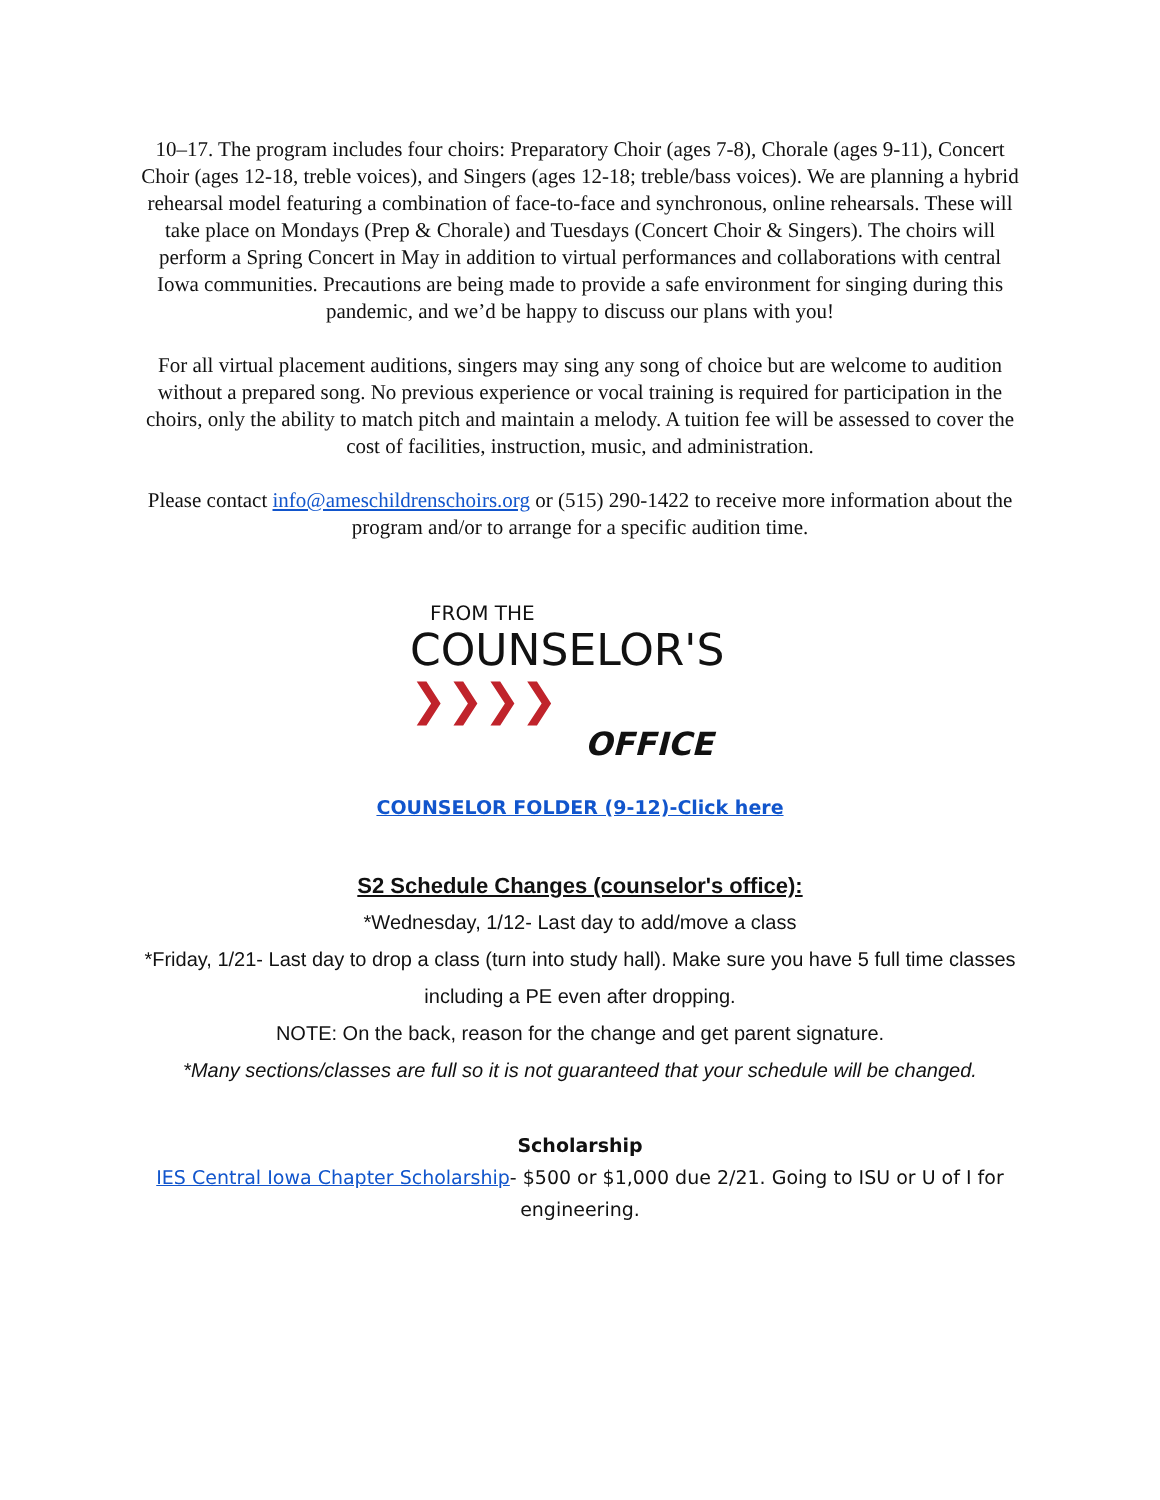10–17. The program includes four choirs: Preparatory Choir (ages 7-8), Chorale (ages 9-11), Concert Choir (ages 12-18, treble voices), and Singers (ages 12-18; treble/bass voices). We are planning a hybrid rehearsal model featuring a combination of face-to-face and synchronous, online rehearsals. These will take place on Mondays (Prep & Chorale) and Tuesdays (Concert Choir & Singers). The choirs will perform a Spring Concert in May in addition to virtual performances and collaborations with central Iowa communities. Precautions are being made to provide a safe environment for singing during this pandemic, and we’d be happy to discuss our plans with you!
For all virtual placement auditions, singers may sing any song of choice but are welcome to audition without a prepared song. No previous experience or vocal training is required for participation in the choirs, only the ability to match pitch and maintain a melody. A tuition fee will be assessed to cover the cost of facilities, instruction, music, and administration.
Please contact info@ameschildrenschoirs.org or (515) 290-1422 to receive more information about the program and/or to arrange for a specific audition time.
FROM THE
COUNSELOR'S ❯❯❯❯
OFFICE
COUNSELOR FOLDER (9-12)-Click here
S2 Schedule Changes (counselor's office):
*Wednesday, 1/12- Last day to add/move a class
*Friday, 1/21- Last day to drop a class (turn into study hall). Make sure you have 5 full time classes including a PE even after dropping.
NOTE: On the back, reason for the change and get parent signature.
*Many sections/classes are full so it is not guaranteed that your schedule will be changed.
Scholarship
IES Central Iowa Chapter Scholarship- $500 or $1,000 due 2/21. Going to ISU or U of I for engineering.